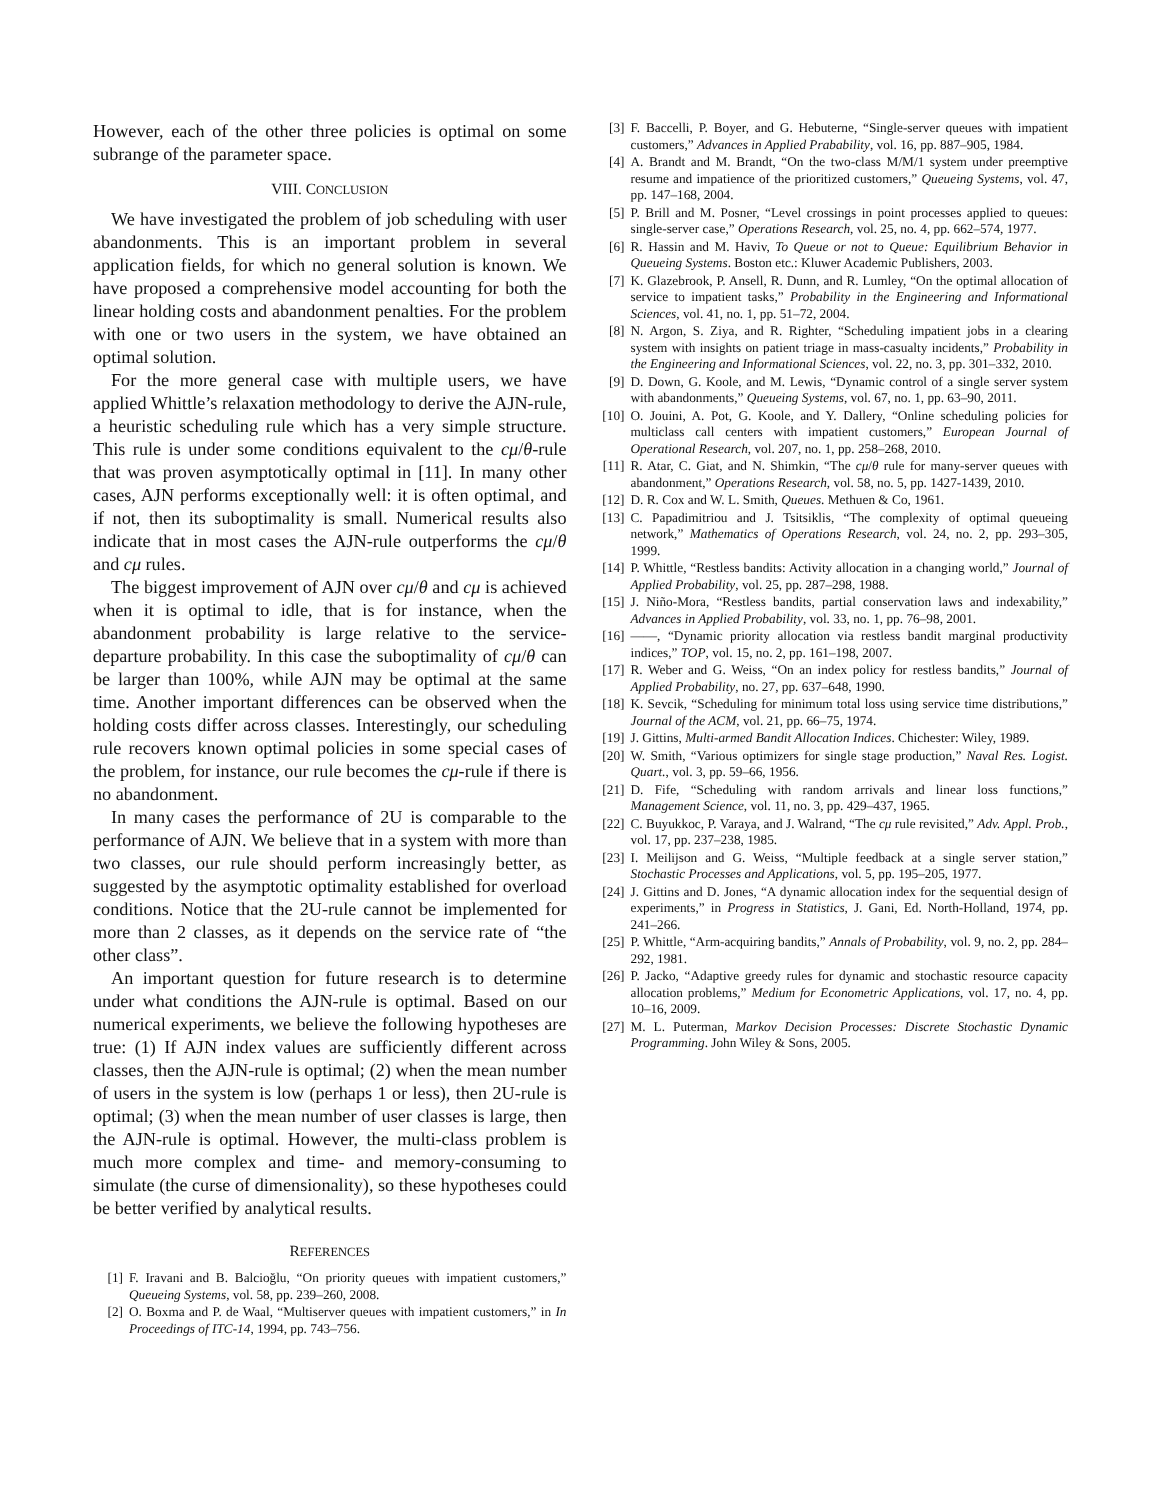However, each of the other three policies is optimal on some subrange of the parameter space.
VIII. CONCLUSION
We have investigated the problem of job scheduling with user abandonments. This is an important problem in several application fields, for which no general solution is known. We have proposed a comprehensive model accounting for both the linear holding costs and abandonment penalties. For the problem with one or two users in the system, we have obtained an optimal solution.
For the more general case with multiple users, we have applied Whittle’s relaxation methodology to derive the AJN-rule, a heuristic scheduling rule which has a very simple structure. This rule is under some conditions equivalent to the cμ/θ-rule that was proven asymptotically optimal in [11]. In many other cases, AJN performs exceptionally well: it is often optimal, and if not, then its suboptimality is small. Numerical results also indicate that in most cases the AJN-rule outperforms the cμ/θ and cμ rules.
The biggest improvement of AJN over cμ/θ and cμ is achieved when it is optimal to idle, that is for instance, when the abandonment probability is large relative to the service-departure probability. In this case the suboptimality of cμ/θ can be larger than 100%, while AJN may be optimal at the same time. Another important differences can be observed when the holding costs differ across classes. Interestingly, our scheduling rule recovers known optimal policies in some special cases of the problem, for instance, our rule becomes the cμ-rule if there is no abandonment.
In many cases the performance of 2U is comparable to the performance of AJN. We believe that in a system with more than two classes, our rule should perform increasingly better, as suggested by the asymptotic optimality established for overload conditions. Notice that the 2U-rule cannot be implemented for more than 2 classes, as it depends on the service rate of “the other class”.
An important question for future research is to determine under what conditions the AJN-rule is optimal. Based on our numerical experiments, we believe the following hypotheses are true: (1) If AJN index values are sufficiently different across classes, then the AJN-rule is optimal; (2) when the mean number of users in the system is low (perhaps 1 or less), then 2U-rule is optimal; (3) when the mean number of user classes is large, then the AJN-rule is optimal. However, the multi-class problem is much more complex and time- and memory-consuming to simulate (the curse of dimensionality), so these hypotheses could be better verified by analytical results.
REFERENCES
[1] F. Iravani and B. Balcioğlu, “On priority queues with impatient customers,” Queueing Systems, vol. 58, pp. 239–260, 2008.
[2] O. Boxma and P. de Waal, “Multiserver queues with impatient customers,” in In Proceedings of ITC-14, 1994, pp. 743–756.
[3] F. Baccelli, P. Boyer, and G. Hebuterne, “Single-server queues with impatient customers,” Advances in Applied Prabability, vol. 16, pp. 887–905, 1984.
[4] A. Brandt and M. Brandt, “On the two-class M/M/1 system under preemptive resume and impatience of the prioritized customers,” Queueing Systems, vol. 47, pp. 147–168, 2004.
[5] P. Brill and M. Posner, “Level crossings in point processes applied to queues: single-server case,” Operations Research, vol. 25, no. 4, pp. 662–574, 1977.
[6] R. Hassin and M. Haviv, To Queue or not to Queue: Equilibrium Behavior in Queueing Systems. Boston etc.: Kluwer Academic Publishers, 2003.
[7] K. Glazebrook, P. Ansell, R. Dunn, and R. Lumley, “On the optimal allocation of service to impatient tasks,” Probability in the Engineering and Informational Sciences, vol. 41, no. 1, pp. 51–72, 2004.
[8] N. Argon, S. Ziya, and R. Righter, “Scheduling impatient jobs in a clearing system with insights on patient triage in mass-casualty incidents,” Probability in the Engineering and Informational Sciences, vol. 22, no. 3, pp. 301–332, 2010.
[9] D. Down, G. Koole, and M. Lewis, “Dynamic control of a single server system with abandonments,” Queueing Systems, vol. 67, no. 1, pp. 63–90, 2011.
[10] O. Jouini, A. Pot, G. Koole, and Y. Dallery, “Online scheduling policies for multiclass call centers with impatient customers,” European Journal of Operational Research, vol. 207, no. 1, pp. 258–268, 2010.
[11] R. Atar, C. Giat, and N. Shimkin, “The cμ/θ rule for many-server queues with abandonment,” Operations Research, vol. 58, no. 5, pp. 1427-1439, 2010.
[12] D. R. Cox and W. L. Smith, Queues. Methuen & Co, 1961.
[13] C. Papadimitriou and J. Tsitsiklis, “The complexity of optimal queueing network,” Mathematics of Operations Research, vol. 24, no. 2, pp. 293–305, 1999.
[14] P. Whittle, “Restless bandits: Activity allocation in a changing world,” Journal of Applied Probability, vol. 25, pp. 287–298, 1988.
[15] J. Niño-Mora, “Restless bandits, partial conservation laws and indexability,” Advances in Applied Probability, vol. 33, no. 1, pp. 76–98, 2001.
[16] ——, “Dynamic priority allocation via restless bandit marginal productivity indices,” TOP, vol. 15, no. 2, pp. 161–198, 2007.
[17] R. Weber and G. Weiss, “On an index policy for restless bandits,” Journal of Applied Probability, no. 27, pp. 637–648, 1990.
[18] K. Sevcik, “Scheduling for minimum total loss using service time distributions,” Journal of the ACM, vol. 21, pp. 66–75, 1974.
[19] J. Gittins, Multi-armed Bandit Allocation Indices. Chichester: Wiley, 1989.
[20] W. Smith, “Various optimizers for single stage production,” Naval Res. Logist. Quart., vol. 3, pp. 59–66, 1956.
[21] D. Fife, “Scheduling with random arrivals and linear loss functions,” Management Science, vol. 11, no. 3, pp. 429–437, 1965.
[22] C. Buyukkoc, P. Varaya, and J. Walrand, “The cμ rule revisited,” Adv. Appl. Prob., vol. 17, pp. 237–238, 1985.
[23] I. Meilijson and G. Weiss, “Multiple feedback at a single server station,” Stochastic Processes and Applications, vol. 5, pp. 195–205, 1977.
[24] J. Gittins and D. Jones, “A dynamic allocation index for the sequential design of experiments,” in Progress in Statistics, J. Gani, Ed. North-Holland, 1974, pp. 241–266.
[25] P. Whittle, “Arm-acquiring bandits,” Annals of Probability, vol. 9, no. 2, pp. 284–292, 1981.
[26] P. Jacko, “Adaptive greedy rules for dynamic and stochastic resource capacity allocation problems,” Medium for Econometric Applications, vol. 17, no. 4, pp. 10–16, 2009.
[27] M. L. Puterman, Markov Decision Processes: Discrete Stochastic Dynamic Programming. John Wiley & Sons, 2005.